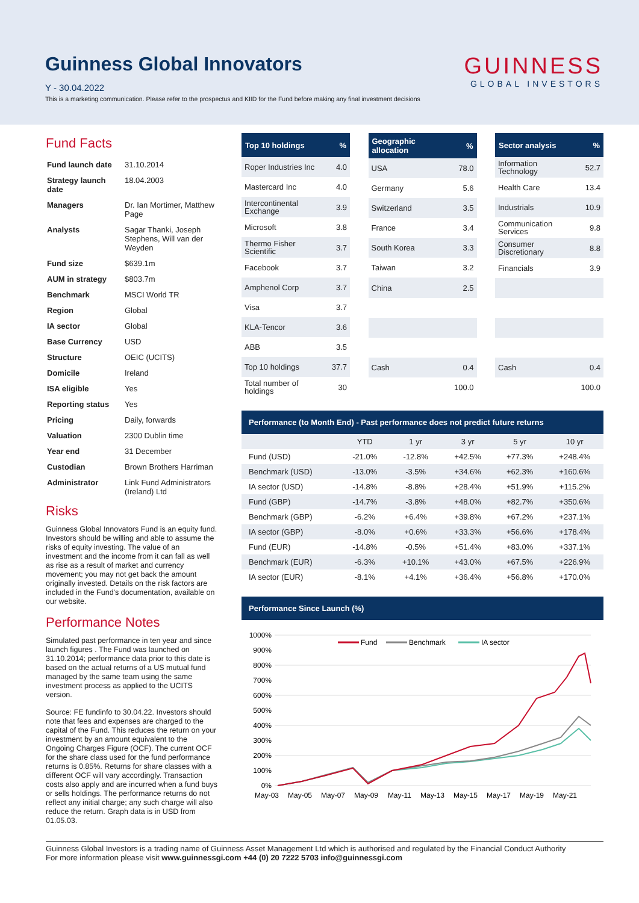Guinness Global Innovators
Y - 30.04.2022
This is a marketing communication. Please refer to the prospectus and KIID for the Fund before making any final investment decisions
GUINNESS
GLOBAL INVESTORS
Fund Facts
| Fund launch date | 31.10.2014 |
| Strategy launch date | 18.04.2003 |
| Managers | Dr. Ian Mortimer, Matthew Page |
| Analysts | Sagar Thanki, Joseph Stephens, Will van der Weyden |
| Fund size | $639.1m |
| AUM in strategy | $803.7m |
| Benchmark | MSCI World TR |
| Region | Global |
| IA sector | Global |
| Base Currency | USD |
| Structure | OEIC (UCITS) |
| Domicile | Ireland |
| ISA eligible | Yes |
| Reporting status | Yes |
| Pricing | Daily, forwards |
| Valuation | 2300 Dublin time |
| Year end | 31 December |
| Custodian | Brown Brothers Harriman |
| Administrator | Link Fund Administrators (Ireland) Ltd |
Risks
Guinness Global Innovators Fund is an equity fund. Investors should be willing and able to assume the risks of equity investing. The value of an investment and the income from it can fall as well as rise as a result of market and currency movement; you may not get back the amount originally invested. Details on the risk factors are included in the Fund's documentation, available on our website.
Performance Notes
Simulated past performance in ten year and since launch figures . The Fund was launched on 31.10.2014; performance data prior to this date is based on the actual returns of a US mutual fund managed by the same team using the same investment process as applied to the UCITS version.
Source: FE fundinfo to 30.04.22. Investors should note that fees and expenses are charged to the capital of the Fund. This reduces the return on your investment by an amount equivalent to the Ongoing Charges Figure (OCF). The current OCF for the share class used for the fund performance returns is 0.85%. Returns for share classes with a different OCF will vary accordingly. Transaction costs also apply and are incurred when a fund buys or sells holdings. The performance returns do not reflect any initial charge; any such charge will also reduce the return. Graph data is in USD from 01.05.03.
| Top 10 holdings | % |
| --- | --- |
| Roper Industries Inc | 4.0 |
| Mastercard Inc | 4.0 |
| Intercontinental Exchange | 3.9 |
| Microsoft | 3.8 |
| Thermo Fisher Scientific | 3.7 |
| Facebook | 3.7 |
| Amphenol Corp | 3.7 |
| Visa | 3.7 |
| KLA-Tencor | 3.6 |
| ABB | 3.5 |
| Top 10 holdings | 37.7 |
| Total number of holdings | 30 |
| Geographic allocation | % |
| --- | --- |
| USA | 78.0 |
| Germany | 5.6 |
| Switzerland | 3.5 |
| France | 3.4 |
| South Korea | 3.3 |
| Taiwan | 3.2 |
| China | 2.5 |
| Cash | 0.4 |
| | 100.0 |
| Sector analysis | % |
| --- | --- |
| Information Technology | 52.7 |
| Health Care | 13.4 |
| Industrials | 10.9 |
| Communication Services | 9.8 |
| Consumer Discretionary | 8.8 |
| Financials | 3.9 |
| Cash | 0.4 |
| | 100.0 |
Performance (to Month End) - Past performance does not predict future returns
| | YTD | 1 yr | 3 yr | 5 yr | 10 yr |
| --- | --- | --- | --- | --- | --- |
| Fund (USD) | -21.0% | -12.8% | +42.5% | +77.3% | +248.4% |
| Benchmark (USD) | -13.0% | -3.5% | +34.6% | +62.3% | +160.6% |
| IA sector (USD) | -14.8% | -8.8% | +28.4% | +51.9% | +115.2% |
| Fund (GBP) | -14.7% | -3.8% | +48.0% | +82.7% | +350.6% |
| Benchmark (GBP) | -6.2% | +6.4% | +39.8% | +67.2% | +237.1% |
| IA sector (GBP) | -8.0% | +0.6% | +33.3% | +56.6% | +178.4% |
| Fund (EUR) | -14.8% | -0.5% | +51.4% | +83.0% | +337.1% |
| Benchmark (EUR) | -6.3% | +10.1% | +43.0% | +67.5% | +226.9% |
| IA sector (EUR) | -8.1% | +4.1% | +36.4% | +56.8% | +170.0% |
Performance Since Launch (%)
1000%
900%
800%
700%
600%
500%
400%
300%
200%
100%
0%
Fund
Benchmark
IA sector
May-03
May-05
May-07
May-09
May-11
May-13
May-15
May-17
May-19
May-21
Guinness Global Investors is a trading name of Guinness Asset Management Ltd which is authorised and regulated by the Financial Conduct Authority
For more information please visit www.guinnessgi.com +44 (0) 20 7222 5703 info@guinnessgi.com